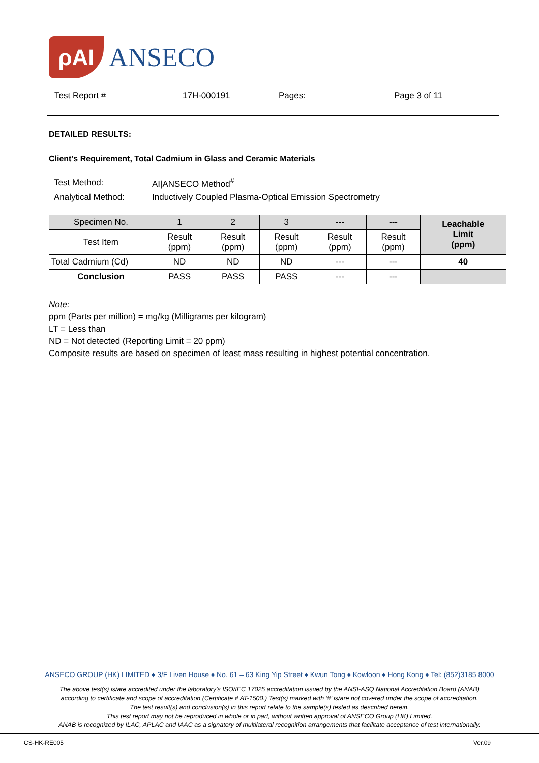ρAI
ANSECO
Test Report # 17H-000191 Pages: Page 3 of 11
DETAILED RESULTS:
Client’s Requirement, Total Cadmium in Glass and Ceramic Materials
| Test Method: | AI/ANSECO Method<sup>#</sup> |
| Analytical Method: | Inductively Coupled Plasma-Optical Emission Spectrometry |
| Specimen No. | 1 | 2 | 3 | --- | --- | Leachable Limit (ppm) |
| Test Item | Result (ppm) | Result (ppm) | Result (ppm) | Result (ppm) | Result (ppm) | |
| Total Cadmium (Cd) | ND | ND | ND | --- | --- | 40 |
| Conclusion | PASS | PASS | PASS | --- | --- | |
Note:
ppm (Parts per million) = mg/kg (Milligrams per kilogram)
LT = Less than
ND = Not detected (Reporting Limit = 20 ppm)
Composite results are based on specimen of least mass resulting in highest potential concentration.
ANSECO GROUP (HK) LIMITED ♦ 3/F Liven House ♦ No. 61 – 63 King Yip Street ♦ Kwun Tong ♦ Kowloon ♦ Hong Kong ♦ Tel: (852)3185 8000
The above test(s) is/are accredited under the laboratory’s ISO/IEC 17025 accreditation issued by the ANSI-ASQ National Accreditation Board (ANAB)
according to certificate and scope of accreditation (Certificate # AT-1500.) Test(s) marked with ‘#’ is/are not covered under the scope of accreditation.
The test result(s) and conclusion(s) in this report relate to the sample(s) tested as described herein.
This test report may not be reproduced in whole or in part, without written approval of ANSECO Group (HK) Limited.
ANAB is recognized by ILAC, APLAC and IAAC as a signatory of multilateral recognition arrangements that facilitate acceptance of test internationally.
CS-HK-RE005 Ver.09